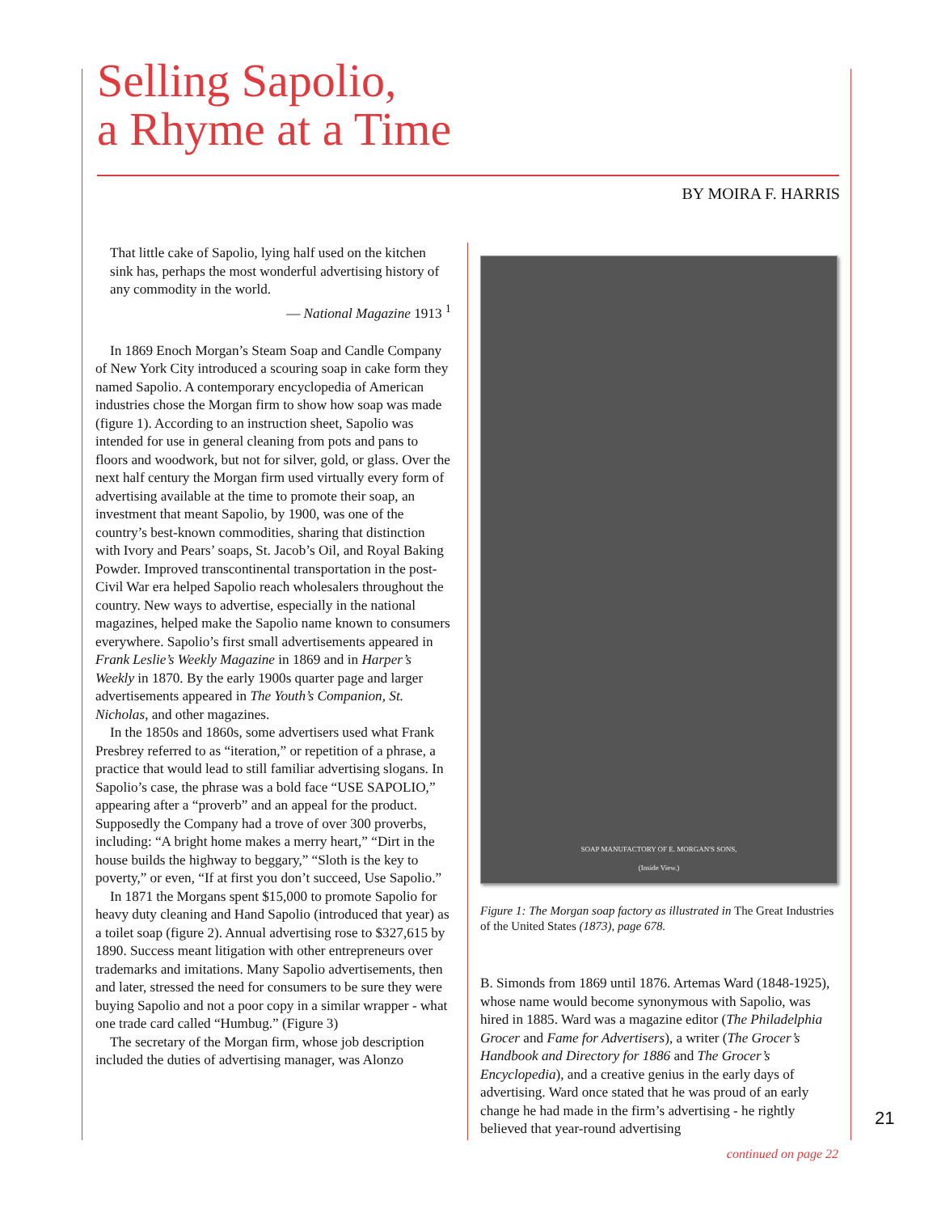Selling Sapolio,
a Rhyme at a Time
BY MOIRA F. HARRIS
That little cake of Sapolio, lying half used on the kitchen sink has, perhaps the most wonderful advertising history of any commodity in the world.
— National Magazine 1913 <sup>1</sup>
In 1869 Enoch Morgan’s Steam Soap and Candle Company of New York City introduced a scouring soap in cake form they named Sapolio. A contemporary encyclopedia of American industries chose the Morgan firm to show how soap was made (figure 1). According to an instruction sheet, Sapolio was intended for use in general cleaning from pots and pans to floors and woodwork, but not for silver, gold, or glass. Over the next half century the Morgan firm used virtually every form of advertising available at the time to promote their soap, an investment that meant Sapolio, by 1900, was one of the country’s best-known commodities, sharing that distinction with Ivory and Pears’ soaps, St. Jacob’s Oil, and Royal Baking Powder. Improved transcontinental transportation in the post-Civil War era helped Sapolio reach wholesalers throughout the country. New ways to advertise, especially in the national magazines, helped make the Sapolio name known to consumers everywhere. Sapolio’s first small advertisements appeared in Frank Leslie’s Weekly Magazine in 1869 and in Harper’s Weekly in 1870. By the early 1900s quarter page and larger advertisements appeared in The Youth’s Companion, St. Nicholas, and other magazines.
In the 1850s and 1860s, some advertisers used what Frank Presbrey referred to as “iteration,” or repetition of a phrase, a practice that would lead to still familiar advertising slogans. In Sapolio’s case, the phrase was a bold face “USE SAPOLIO,” appearing after a “proverb” and an appeal for the product. Supposedly the Company had a trove of over 300 proverbs, including: “A bright home makes a merry heart,” “Dirt in the house builds the highway to beggary,” “Sloth is the key to poverty,” or even, “If at first you don’t succeed, Use Sapolio.”
In 1871 the Morgans spent $15,000 to promote Sapolio for heavy duty cleaning and Hand Sapolio (introduced that year) as a toilet soap (figure 2). Annual advertising rose to $327,615 by 1890. Success meant litigation with other entrepreneurs over trademarks and imitations. Many Sapolio advertisements, then and later, stressed the need for consumers to be sure they were buying Sapolio and not a poor copy in a similar wrapper - what one trade card called “Humbug.” (Figure 3)
The secretary of the Morgan firm, whose job description included the duties of advertising manager, was Alonzo
SOAP MANUFACTORY OF E. MORGAN'S SONS,
(Inside View.)
Figure 1: The Morgan soap factory as illustrated in The Great Industries of the United States (1873), page 678.
B. Simonds from 1869 until 1876. Artemas Ward (1848-1925), whose name would become synonymous with Sapolio, was hired in 1885. Ward was a magazine editor (The Philadelphia Grocer and Fame for Advertisers), a writer (The Grocer’s Handbook and Directory for 1886 and The Grocer’s Encyclopedia), and a creative genius in the early days of advertising. Ward once stated that he was proud of an early change he had made in the firm’s advertising - he rightly believed that year-round advertising
21
continued on page 22